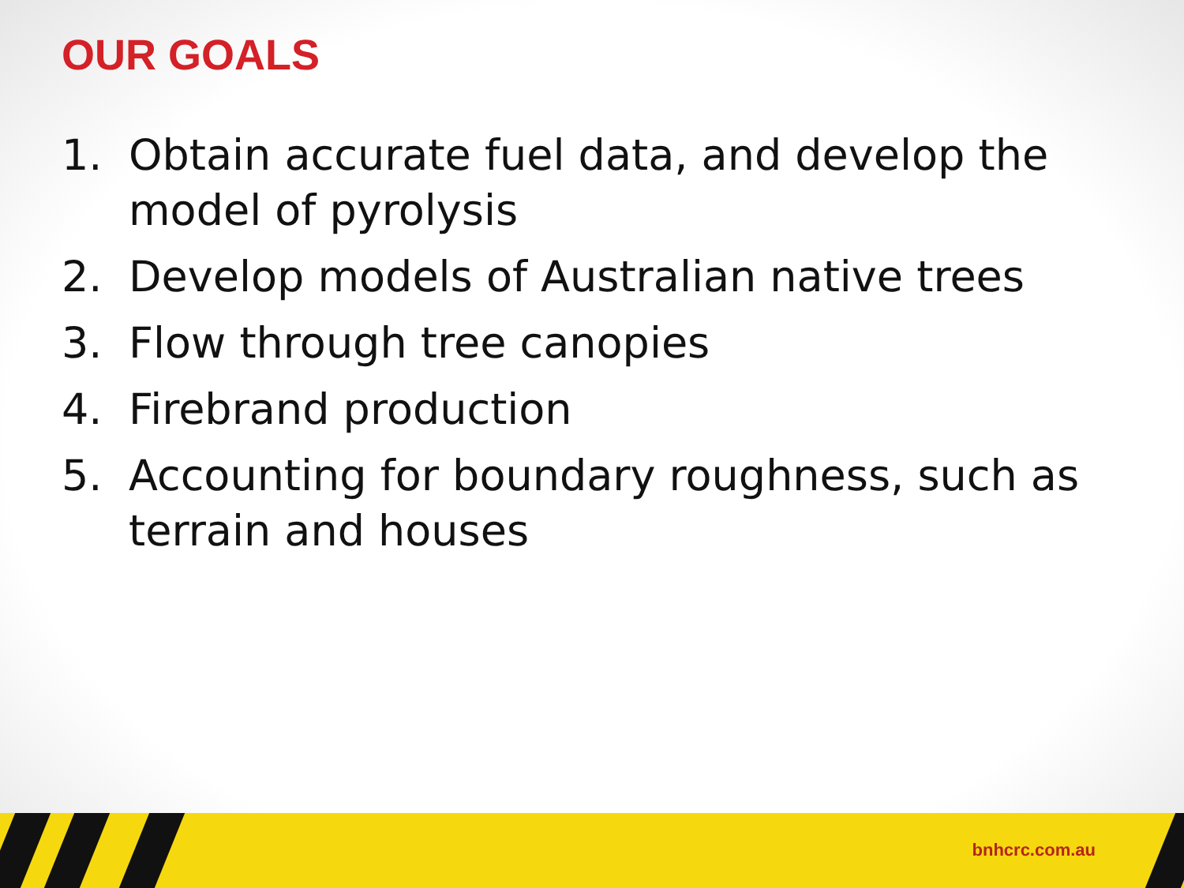OUR GOALS
1. Obtain accurate fuel data, and develop the model of pyrolysis
2. Develop models of Australian native trees
3. Flow through tree canopies
4. Firebrand production
5. Accounting for boundary roughness, such as terrain and houses
bnhcrc.com.au